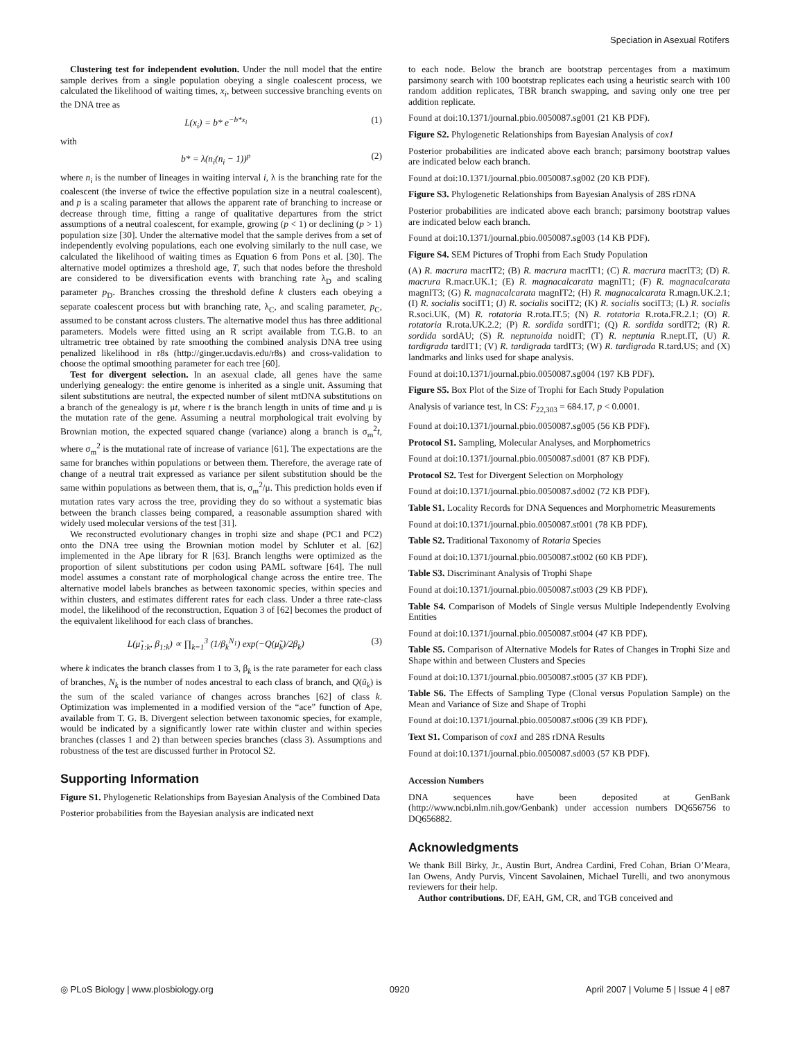Speciation in Asexual Rotifers
Clustering test for independent evolution. Under the null model that the entire sample derives from a single population obeying a single coalescent process, we calculated the likelihood of waiting times, x<sub>i</sub>, between successive branching events on the DNA tree as
L(x<sub>i</sub>) = b* e<sup>−b*x<sub>i</sub></sup> (1)
with
b* = λ(n<sub>i</sub>(n<sub>i</sub> − 1))<sup>p</sup> (2)
where n<sub>i</sub> is the number of lineages in waiting interval i, λ is the branching rate for the coalescent (the inverse of twice the effective population size in a neutral coalescent), and p is a scaling parameter that allows the apparent rate of branching to increase or decrease through time, fitting a range of qualitative departures from the strict assumptions of a neutral coalescent, for example, growing (p < 1) or declining (p > 1) population size [30]. Under the alternative model that the sample derives from a set of independently evolving populations, each one evolving similarly to the null case, we calculated the likelihood of waiting times as Equation 6 from Pons et al. [30]. The alternative model optimizes a threshold age, T, such that nodes before the threshold are considered to be diversification events with branching rate λ<sub>D</sub> and scaling parameter p<sub>D</sub>. Branches crossing the threshold define k clusters each obeying a separate coalescent process but with branching rate, λ<sub>C</sub>, and scaling parameter, p<sub>C</sub>, assumed to be constant across clusters. The alternative model thus has three additional parameters. Models were fitted using an R script available from T.G.B. to an ultrametric tree obtained by rate smoothing the combined analysis DNA tree using penalized likelihood in r8s (http://ginger.ucdavis.edu/r8s) and cross-validation to choose the optimal smoothing parameter for each tree [60].
Test for divergent selection. In an asexual clade, all genes have the same underlying genealogy: the entire genome is inherited as a single unit. Assuming that silent substitutions are neutral, the expected number of silent mtDNA substitutions on a branch of the genealogy is μt, where t is the branch length in units of time and μ is the mutation rate of the gene. Assuming a neutral morphological trait evolving by Brownian motion, the expected squared change (variance) along a branch is σ<sub>m</sub><sup>2</sup>t, where σ<sub>m</sub><sup>2</sup> is the mutational rate of increase of variance [61]. The expectations are the same for branches within populations or between them. Therefore, the average rate of change of a neutral trait expressed as variance per silent substitution should be the same within populations as between them, that is, σ<sub>m</sub><sup>2</sup>/μ. This prediction holds even if mutation rates vary across the tree, providing they do so without a systematic bias between the branch classes being compared, a reasonable assumption shared with widely used molecular versions of the test [31].
We reconstructed evolutionary changes in trophi size and shape (PC1 and PC2) onto the DNA tree using the Brownian motion model by Schluter et al. [62] implemented in the Ape library for R [63]. Branch lengths were optimized as the proportion of silent substitutions per codon using PAML software [64]. The null model assumes a constant rate of morphological change across the entire tree. The alternative model labels branches as between taxonomic species, within species and within clusters, and estimates different rates for each class. Under a three rate-class model, the likelihood of the reconstruction, Equation 3 of [62] becomes the product of the equivalent likelihood for each class of branches.
L(μ̃<sub>1:k</sub>, β<sub>1:k</sub>) ∝ ∏<sub>k=1</sub><sup>3</sup> (1/β<sub>k</sub><sup>N<sub>1</sub></sup>) exp(−Q(μ̃<sub>k</sub>)/2β<sub>k</sub>) (3)
where k indicates the branch classes from 1 to 3, β<sub>k</sub> is the rate parameter for each class of branches, N<sub>k</sub> is the number of nodes ancestral to each class of branch, and Q(ũ<sub>k</sub>) is the sum of the scaled variance of changes across branches [62] of class k. Optimization was implemented in a modified version of the “ace” function of Ape, available from T. G. B. Divergent selection between taxonomic species, for example, would be indicated by a significantly lower rate within cluster and within species branches (classes 1 and 2) than between species branches (class 3). Assumptions and robustness of the test are discussed further in Protocol S2.
Supporting Information
Figure S1. Phylogenetic Relationships from Bayesian Analysis of the Combined Data
Posterior probabilities from the Bayesian analysis are indicated next
to each node. Below the branch are bootstrap percentages from a maximum parsimony search with 100 bootstrap replicates each using a heuristic search with 100 random addition replicates, TBR branch swapping, and saving only one tree per addition replicate.
Found at doi:10.1371/journal.pbio.0050087.sg001 (21 KB PDF).
Figure S2. Phylogenetic Relationships from Bayesian Analysis of cox1
Posterior probabilities are indicated above each branch; parsimony bootstrap values are indicated below each branch.
Found at doi:10.1371/journal.pbio.0050087.sg002 (20 KB PDF).
Figure S3. Phylogenetic Relationships from Bayesian Analysis of 28S rDNA
Posterior probabilities are indicated above each branch; parsimony bootstrap values are indicated below each branch.
Found at doi:10.1371/journal.pbio.0050087.sg003 (14 KB PDF).
Figure S4. SEM Pictures of Trophi from Each Study Population
(A) R. macrura macrIT2; (B) R. macrura macrIT1; (C) R. macrura macrIT3; (D) R. macrura R.macr.UK.1; (E) R. magnacalcarata magnIT1; (F) R. magnacalcarata magnIT3; (G) R. magnacalcarata magnIT2; (H) R. magnacalcarata R.magn.UK.2.1; (I) R. socialis sociIT1; (J) R. socialis sociIT2; (K) R. socialis sociIT3; (L) R. socialis R.soci.UK, (M) R. rotatoria R.rota.IT.5; (N) R. rotatoria R.rota.FR.2.1; (O) R. rotatoria R.rota.UK.2.2; (P) R. sordida sordIT1; (Q) R. sordida sordIT2; (R) R. sordida sordAU; (S) R. neptunoida noidIT; (T) R. neptunia R.nept.IT, (U) R. tardigrada tardIT1; (V) R. tardigrada tardIT3; (W) R. tardigrada R.tard.US; and (X) landmarks and links used for shape analysis.
Found at doi:10.1371/journal.pbio.0050087.sg004 (197 KB PDF).
Figure S5. Box Plot of the Size of Trophi for Each Study Population
Analysis of variance test, ln CS: F<sub>22,303</sub> = 684.17, p < 0.0001.
Found at doi:10.1371/journal.pbio.0050087.sg005 (56 KB PDF).
Protocol S1. Sampling, Molecular Analyses, and Morphometrics
Found at doi:10.1371/journal.pbio.0050087.sd001 (87 KB PDF).
Protocol S2. Test for Divergent Selection on Morphology
Found at doi:10.1371/journal.pbio.0050087.sd002 (72 KB PDF).
Table S1. Locality Records for DNA Sequences and Morphometric Measurements
Found at doi:10.1371/journal.pbio.0050087.st001 (78 KB PDF).
Table S2. Traditional Taxonomy of Rotaria Species
Found at doi:10.1371/journal.pbio.0050087.st002 (60 KB PDF).
Table S3. Discriminant Analysis of Trophi Shape
Found at doi:10.1371/journal.pbio.0050087.st003 (29 KB PDF).
Table S4. Comparison of Models of Single versus Multiple Independently Evolving Entities
Found at doi:10.1371/journal.pbio.0050087.st004 (47 KB PDF).
Table S5. Comparison of Alternative Models for Rates of Changes in Trophi Size and Shape within and between Clusters and Species
Found at doi:10.1371/journal.pbio.0050087.st005 (37 KB PDF).
Table S6. The Effects of Sampling Type (Clonal versus Population Sample) on the Mean and Variance of Size and Shape of Trophi
Found at doi:10.1371/journal.pbio.0050087.st006 (39 KB PDF).
Text S1. Comparison of cox1 and 28S rDNA Results
Found at doi:10.1371/journal.pbio.0050087.sd003 (57 KB PDF).
Accession Numbers
DNA sequences have been deposited at GenBank (http://www.ncbi.nlm.nih.gov/Genbank) under accession numbers DQ656756 to DQ656882.
Acknowledgments
We thank Bill Birky, Jr., Austin Burt, Andrea Cardini, Fred Cohan, Brian O’Meara, Ian Owens, Andy Purvis, Vincent Savolainen, Michael Turelli, and two anonymous reviewers for their help.
Author contributions. DF, EAH, GM, CR, and TGB conceived and
◎ PLoS Biology | www.plosbiology.org 0920 April 2007 | Volume 5 | Issue 4 | e87